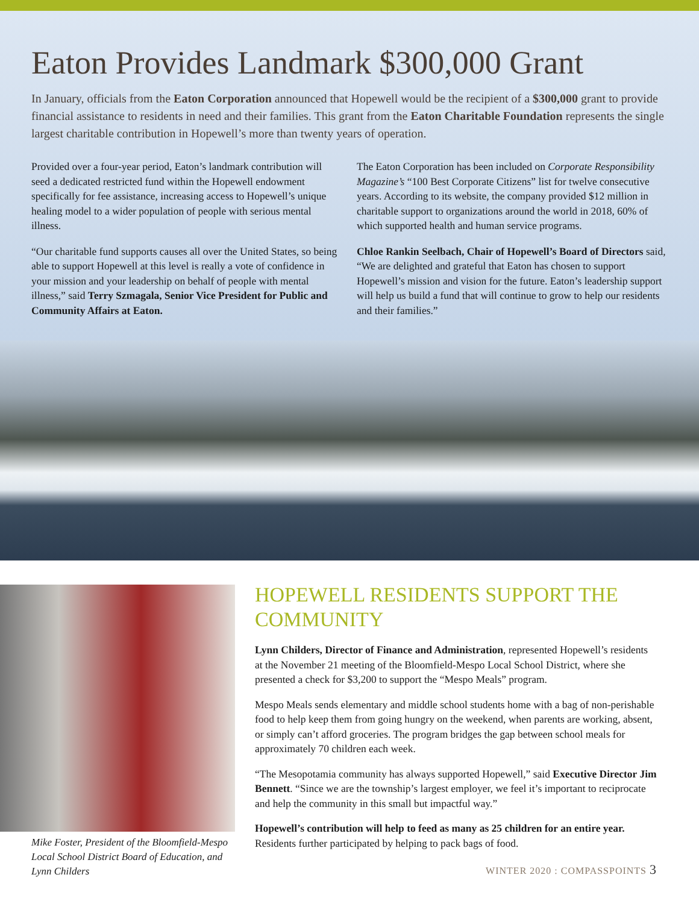Eaton Provides Landmark $300,000 Grant
In January, officials from the Eaton Corporation announced that Hopewell would be the recipient of a $300,000 grant to provide financial assistance to residents in need and their families. This grant from the Eaton Charitable Foundation represents the single largest charitable contribution in Hopewell’s more than twenty years of operation.
Provided over a four-year period, Eaton’s landmark contribution will seed a dedicated restricted fund within the Hopewell endowment specifically for fee assistance, increasing access to Hopewell’s unique healing model to a wider population of people with serious mental illness.
“Our charitable fund supports causes all over the United States, so being able to support Hopewell at this level is really a vote of confidence in your mission and your leadership on behalf of people with mental illness,” said Terry Szmagala, Senior Vice President for Public and Community Affairs at Eaton.
The Eaton Corporation has been included on Corporate Responsibility Magazine’s “100 Best Corporate Citizens” list for twelve consecutive years. According to its website, the company provided $12 million in charitable support to organizations around the world in 2018, 60% of which supported health and human service programs.
Chloe Rankin Seelbach, Chair of Hopewell’s Board of Directors said, “We are delighted and grateful that Eaton has chosen to support Hopewell’s mission and vision for the future. Eaton’s leadership support will help us build a fund that will continue to grow to help our residents and their families.”
Mike Foster, President of the Bloomfield-Mespo Local School District Board of Education, and Lynn Childers
HOPEWELL RESIDENTS SUPPORT THE COMMUNITY
Lynn Childers, Director of Finance and Administration, represented Hopewell’s residents at the November 21 meeting of the Bloomfield-Mespo Local School District, where she presented a check for $3,200 to support the “Mespo Meals” program.
Mespo Meals sends elementary and middle school students home with a bag of non-perishable food to help keep them from going hungry on the weekend, when parents are working, absent, or simply can’t afford groceries. The program bridges the gap between school meals for approximately 70 children each week.
“The Mesopotamia community has always supported Hopewell,” said Executive Director Jim Bennett. “Since we are the township’s largest employer, we feel it’s important to reciprocate and help the community in this small but impactful way.”
Hopewell’s contribution will help to feed as many as 25 children for an entire year. Residents further participated by helping to pack bags of food.
WINTER 2020 : COMPASSPOINTS 3